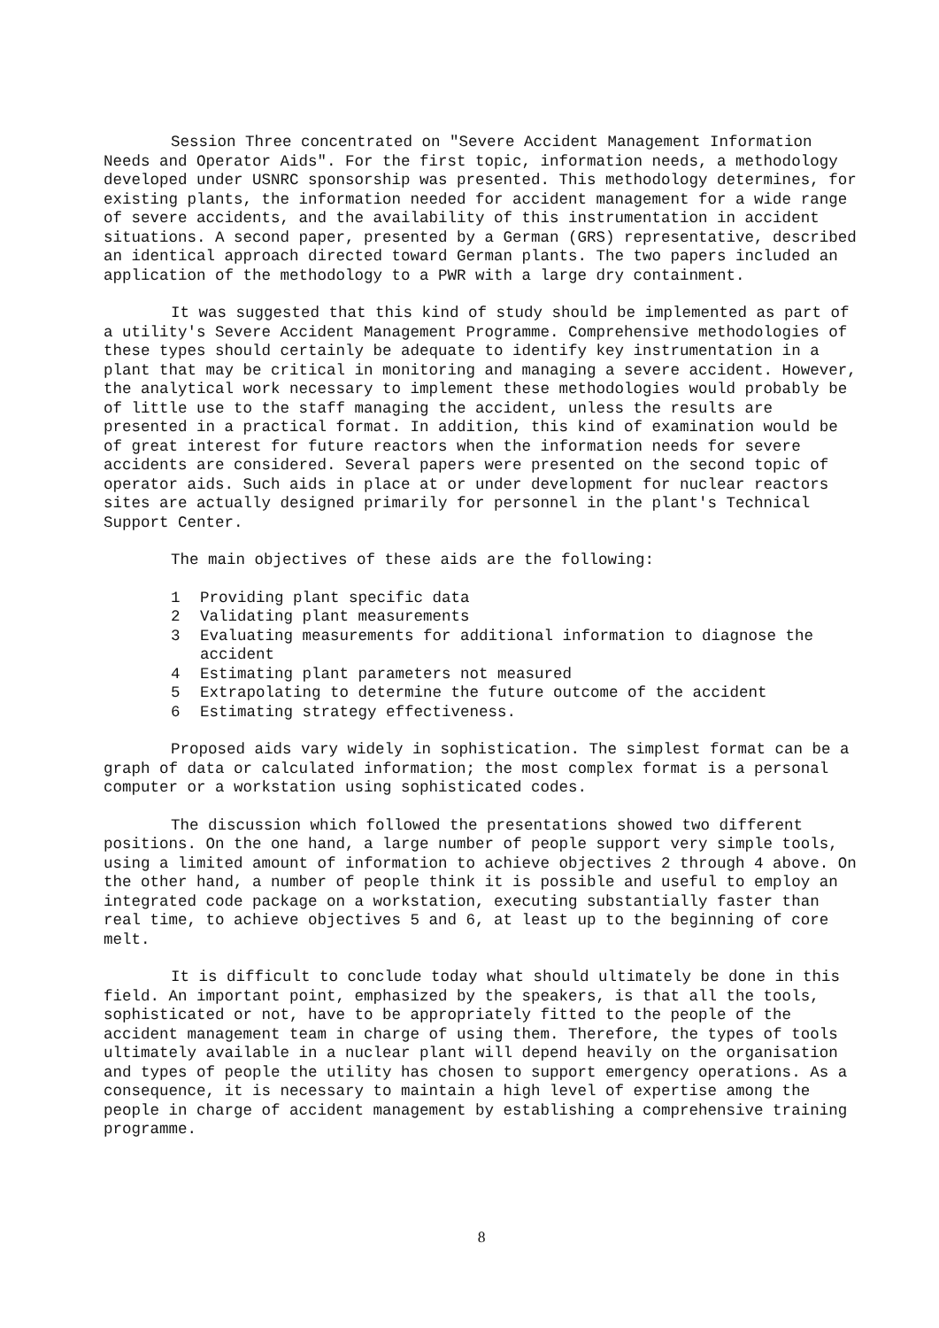Session Three concentrated on "Severe Accident Management Information Needs and Operator Aids". For the first topic, information needs, a methodology developed under USNRC sponsorship was presented. This methodology determines, for existing plants, the information needed for accident management for a wide range of severe accidents, and the availability of this instrumentation in accident situations. A second paper, presented by a German (GRS) representative, described an identical approach directed toward German plants. The two papers included an application of the methodology to a PWR with a large dry containment.
It was suggested that this kind of study should be implemented as part of a utility's Severe Accident Management Programme. Comprehensive methodologies of these types should certainly be adequate to identify key instrumentation in a plant that may be critical in monitoring and managing a severe accident. However, the analytical work necessary to implement these methodologies would probably be of little use to the staff managing the accident, unless the results are presented in a practical format. In addition, this kind of examination would be of great interest for future reactors when the information needs for severe accidents are considered. Several papers were presented on the second topic of operator aids. Such aids in place at or under development for nuclear reactors sites are actually designed primarily for personnel in the plant's Technical Support Center.
The main objectives of these aids are the following:
1 Providing plant specific data
2 Validating plant measurements
3 Evaluating measurements for additional information to diagnose the accident
4 Estimating plant parameters not measured
5 Extrapolating to determine the future outcome of the accident
6 Estimating strategy effectiveness.
Proposed aids vary widely in sophistication. The simplest format can be a graph of data or calculated information; the most complex format is a personal computer or a workstation using sophisticated codes.
The discussion which followed the presentations showed two different positions. On the one hand, a large number of people support very simple tools, using a limited amount of information to achieve objectives 2 through 4 above. On the other hand, a number of people think it is possible and useful to employ an integrated code package on a workstation, executing substantially faster than real time, to achieve objectives 5 and 6, at least up to the beginning of core melt.
It is difficult to conclude today what should ultimately be done in this field. An important point, emphasized by the speakers, is that all the tools, sophisticated or not, have to be appropriately fitted to the people of the accident management team in charge of using them. Therefore, the types of tools ultimately available in a nuclear plant will depend heavily on the organisation and types of people the utility has chosen to support emergency operations. As a consequence, it is necessary to maintain a high level of expertise among the people in charge of accident management by establishing a comprehensive training programme.
8